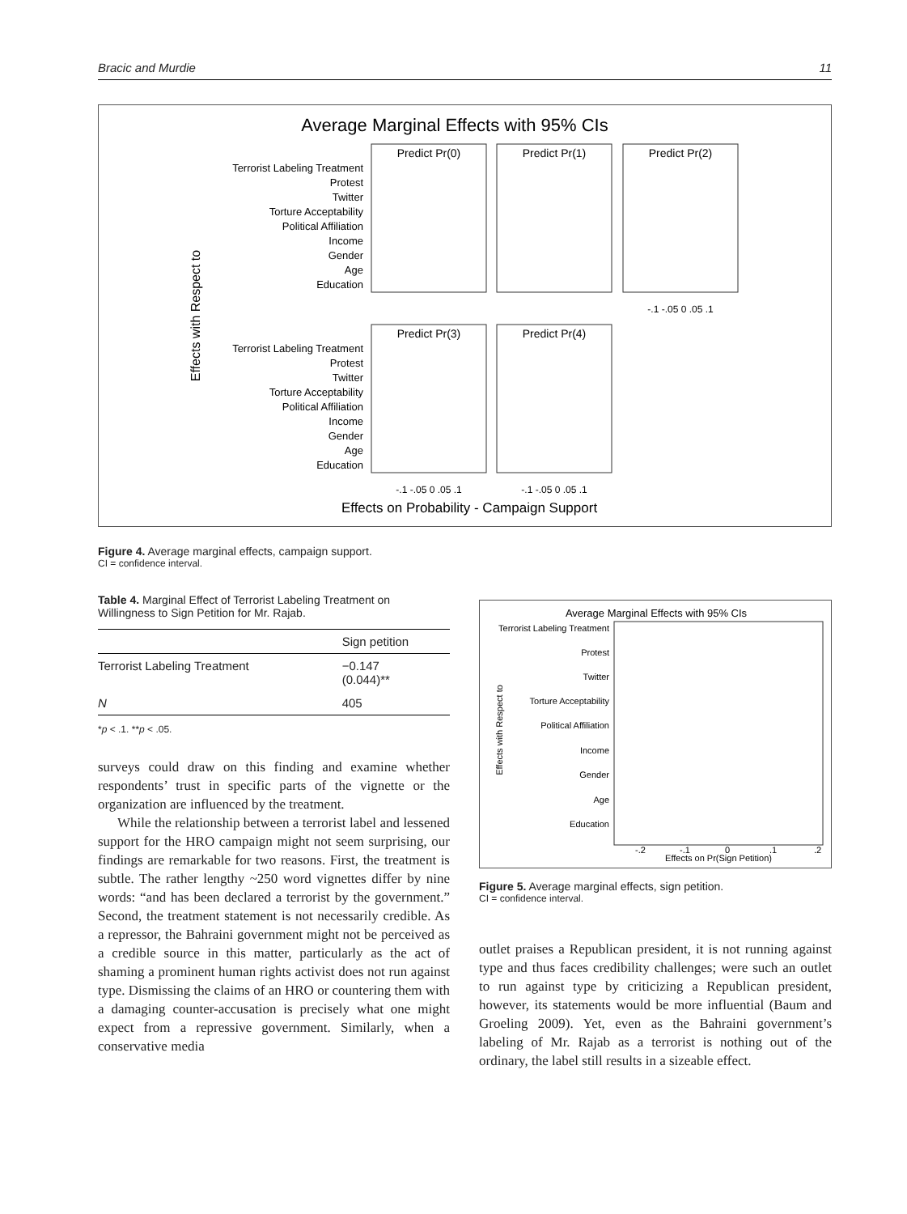Bracic and Murdie 11
Average Marginal Effects with 95% CIs
Effects with Respect to
Predict Pr(0)
Predict Pr(1)
Predict Pr(2)
Predict Pr(3)
Predict Pr(4)
Terrorist Labeling Treatment
Protest
Twitter
Torture Acceptability
Political Affiliation
Income
Gender
Age
Education
Terrorist Labeling Treatment
Protest
Twitter
Torture Acceptability
Political Affiliation
Income
Gender
Age
Education
-.1 -.05 0 .05 .1
-.1 -.05 0 .05 .1
-.1 -.05 0 .05 .1
Effects on Probability - Campaign Support
Figure 4. Average marginal effects, campaign support.
CI = confidence interval.
Table 4. Marginal Effect of Terrorist Labeling Treatment on Willingness to Sign Petition for Mr. Rajab.
| | Sign petition |
| --- | --- |
| Terrorist Labeling Treatment | −0.147 (0.044)** |
| N | 405 |
*p < .1. **p < .05.
surveys could draw on this finding and examine whether respondents’ trust in specific parts of the vignette or the organization are influenced by the treatment.
While the relationship between a terrorist label and lessened support for the HRO campaign might not seem surprising, our findings are remarkable for two reasons. First, the treatment is subtle. The rather lengthy ~250 word vignettes differ by nine words: “and has been declared a terrorist by the government.” Second, the treatment statement is not necessarily credible. As a repressor, the Bahraini government might not be perceived as a credible source in this matter, particularly as the act of shaming a prominent human rights activist does not run against type. Dismissing the claims of an HRO or countering them with a damaging counter-accusation is precisely what one might expect from a repressive government. Similarly, when a conservative media
Average Marginal Effects with 95% CIs
Effects with Respect to
Terrorist Labeling Treatment
Protest
Twitter
Torture Acceptability
Political Affiliation
Income
Gender
Age
Education
-.2
-.1
0
.1
.2
Effects on Pr(Sign Petition)
Figure 5. Average marginal effects, sign petition.
CI = confidence interval.
outlet praises a Republican president, it is not running against type and thus faces credibility challenges; were such an outlet to run against type by criticizing a Republican president, however, its statements would be more influential (Baum and Groeling 2009). Yet, even as the Bahraini government’s labeling of Mr. Rajab as a terrorist is nothing out of the ordinary, the label still results in a sizeable effect.